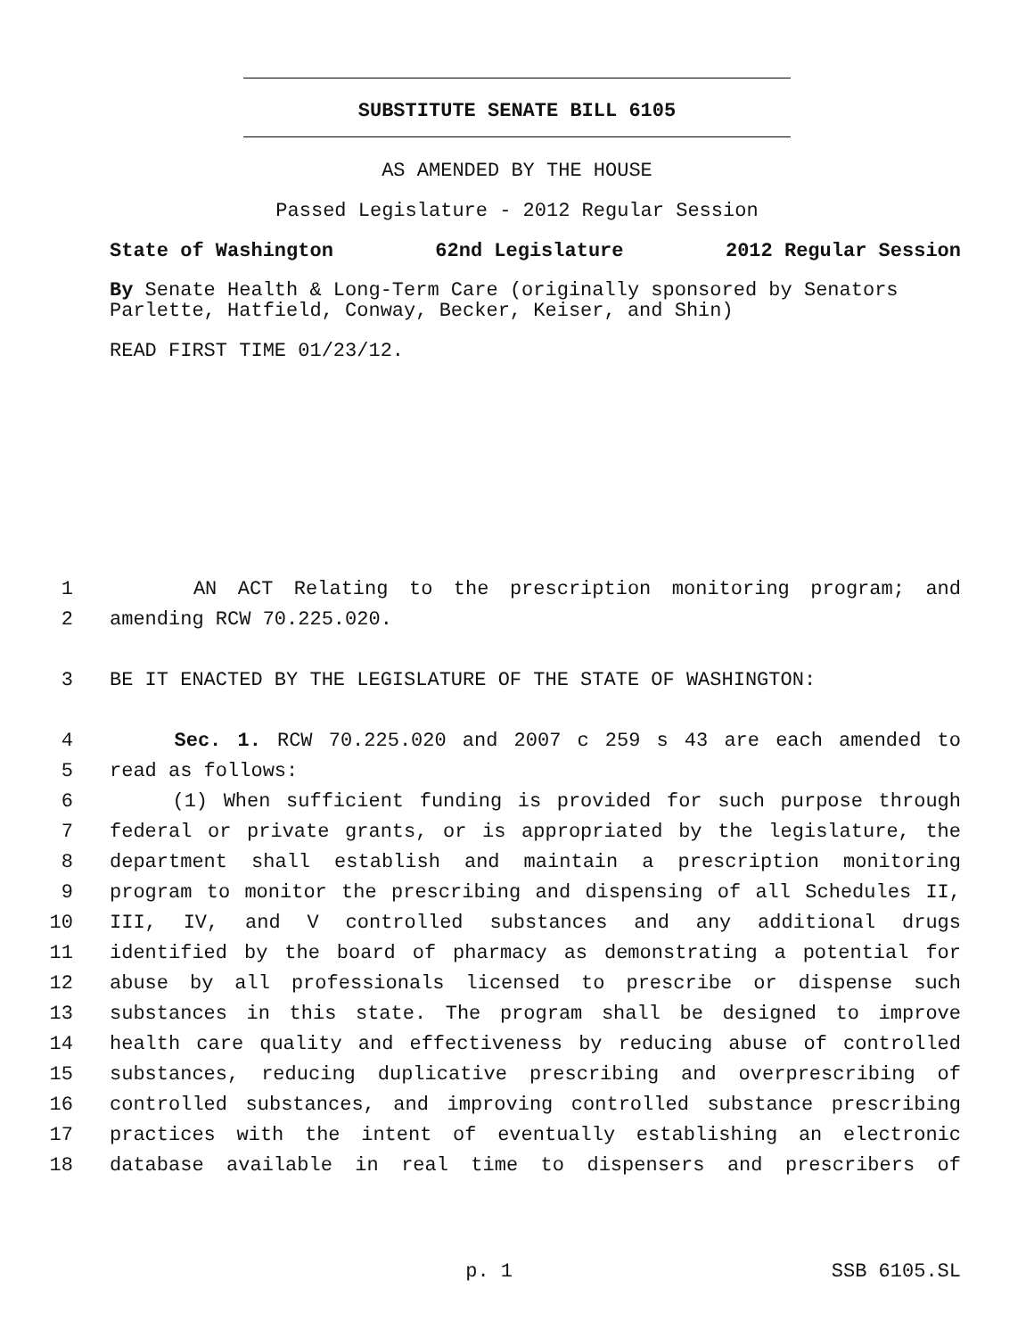SUBSTITUTE SENATE BILL 6105
AS AMENDED BY THE HOUSE
Passed Legislature - 2012 Regular Session
State of Washington 62nd Legislature 2012 Regular Session
By Senate Health & Long-Term Care (originally sponsored by Senators Parlette, Hatfield, Conway, Becker, Keiser, and Shin)
READ FIRST TIME 01/23/12.
1 AN ACT Relating to the prescription monitoring program; and
2 amending RCW 70.225.020.
3 BE IT ENACTED BY THE LEGISLATURE OF THE STATE OF WASHINGTON:
4 Sec. 1. RCW 70.225.020 and 2007 c 259 s 43 are each amended to
5 read as follows:
6 (1) When sufficient funding is provided for such purpose through
7 federal or private grants, or is appropriated by the legislature, the
8 department shall establish and maintain a prescription monitoring
9 program to monitor the prescribing and dispensing of all Schedules II,
10 III, IV, and V controlled substances and any additional drugs
11 identified by the board of pharmacy as demonstrating a potential for
12 abuse by all professionals licensed to prescribe or dispense such
13 substances in this state. The program shall be designed to improve
14 health care quality and effectiveness by reducing abuse of controlled
15 substances, reducing duplicative prescribing and overprescribing of
16 controlled substances, and improving controlled substance prescribing
17 practices with the intent of eventually establishing an electronic
18 database available in real time to dispensers and prescribers of
p. 1 SSB 6105.SL